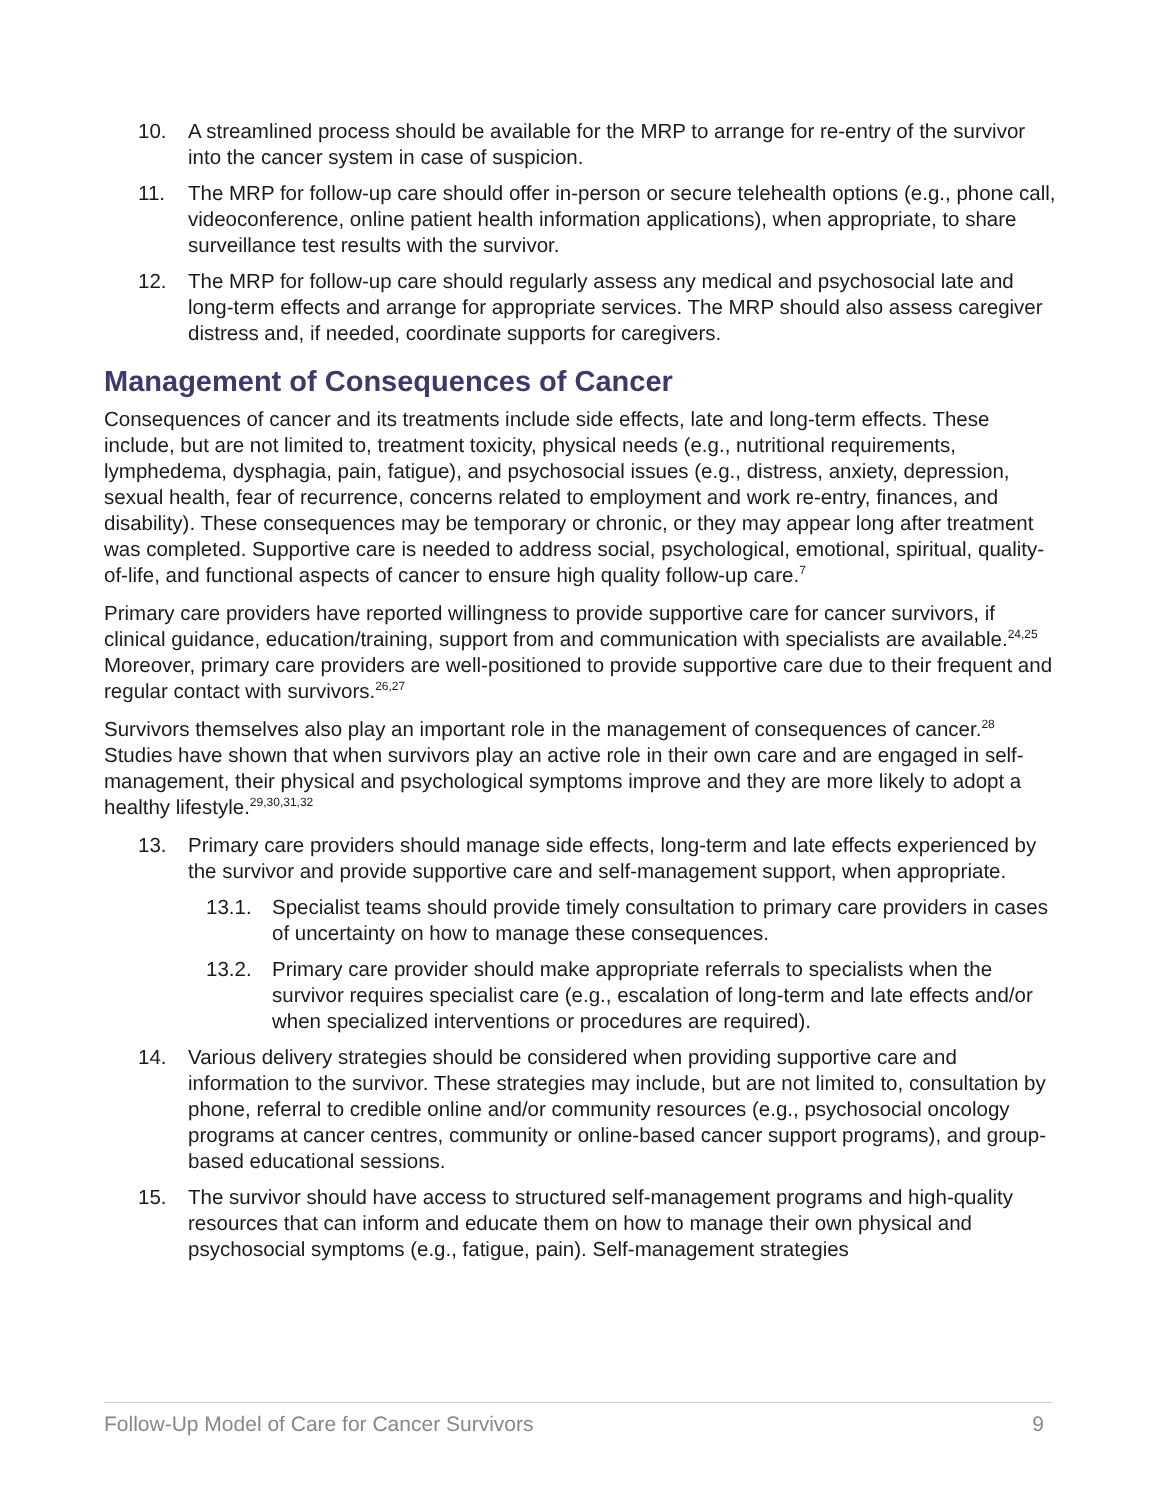10. A streamlined process should be available for the MRP to arrange for re-entry of the survivor into the cancer system in case of suspicion.
11. The MRP for follow-up care should offer in-person or secure telehealth options (e.g., phone call, videoconference, online patient health information applications), when appropriate, to share surveillance test results with the survivor.
12. The MRP for follow-up care should regularly assess any medical and psychosocial late and long-term effects and arrange for appropriate services. The MRP should also assess caregiver distress and, if needed, coordinate supports for caregivers.
Management of Consequences of Cancer
Consequences of cancer and its treatments include side effects, late and long-term effects. These include, but are not limited to, treatment toxicity, physical needs (e.g., nutritional requirements, lymphedema, dysphagia, pain, fatigue), and psychosocial issues (e.g., distress, anxiety, depression, sexual health, fear of recurrence, concerns related to employment and work re-entry, finances, and disability). These consequences may be temporary or chronic, or they may appear long after treatment was completed. Supportive care is needed to address social, psychological, emotional, spiritual, quality-of-life, and functional aspects of cancer to ensure high quality follow-up care.<sup>7</sup>
Primary care providers have reported willingness to provide supportive care for cancer survivors, if clinical guidance, education/training, support from and communication with specialists are available.<sup>24,25</sup> Moreover, primary care providers are well-positioned to provide supportive care due to their frequent and regular contact with survivors.<sup>26,27</sup>
Survivors themselves also play an important role in the management of consequences of cancer.<sup>28</sup> Studies have shown that when survivors play an active role in their own care and are engaged in self-management, their physical and psychological symptoms improve and they are more likely to adopt a healthy lifestyle.<sup>29,30,31,32</sup>
13. Primary care providers should manage side effects, long-term and late effects experienced by the survivor and provide supportive care and self-management support, when appropriate.
13.1. Specialist teams should provide timely consultation to primary care providers in cases of uncertainty on how to manage these consequences.
13.2. Primary care provider should make appropriate referrals to specialists when the survivor requires specialist care (e.g., escalation of long-term and late effects and/or when specialized interventions or procedures are required).
14. Various delivery strategies should be considered when providing supportive care and information to the survivor. These strategies may include, but are not limited to, consultation by phone, referral to credible online and/or community resources (e.g., psychosocial oncology programs at cancer centres, community or online-based cancer support programs), and group-based educational sessions.
15. The survivor should have access to structured self-management programs and high-quality resources that can inform and educate them on how to manage their own physical and psychosocial symptoms (e.g., fatigue, pain). Self-management strategies
Follow-Up Model of Care for Cancer Survivors 9